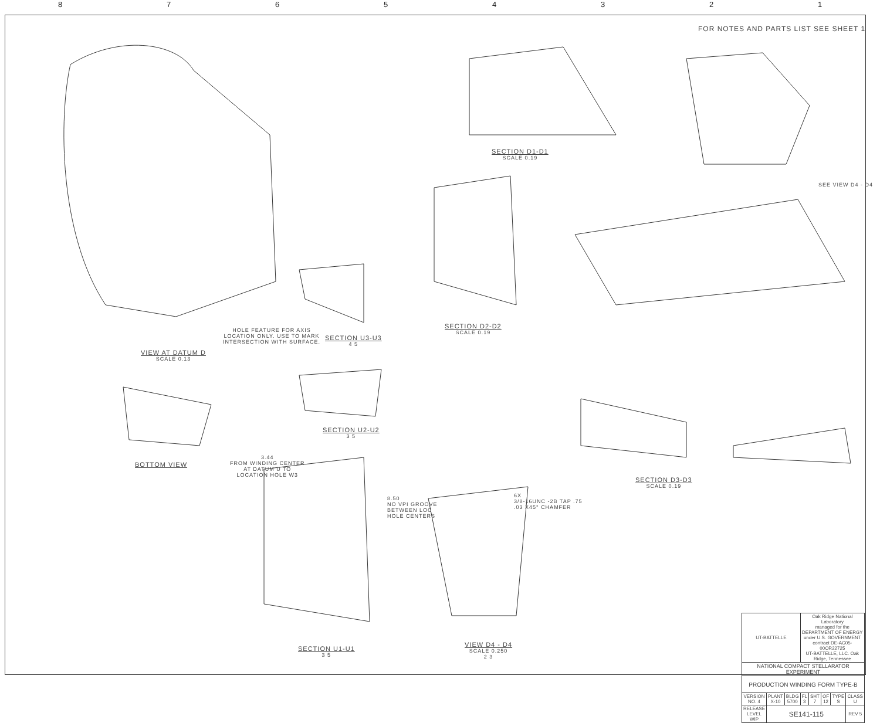87654321
FOR NOTES AND PARTS LIST SEE SHEET 1
VIEW AT DATUM D
SCALE 0.13
BOTTOM VIEW
HOLE FEATURE FOR AXIS
LOCATION ONLY. USE TO MARK
INTERSECTION WITH SURFACE.
SECTION U3-U3
4 5
SECTION U2-U2
3 5
SECTION U1-U1
3 5
3.44
FROM WINDING CENTER
AT DATUM U TO
LOCATION HOLE W3
8.50
NO VPI GROOVE
BETWEEN LOC
HOLE CENTERS
SECTION D1-D1
SCALE 0.19
SECTION D2-D2
SCALE 0.19
SECTION D3-D3
SCALE 0.19
VIEW D4 - D4
SCALE 0.250
2 3
6X
3/8-16UNC -2B TAP .75
.03 X45° CHAMFER
SEE VIEW D4 - D4
| UT-BATTELLE | | | Oak Ridge National Laboratory managed for the DEPARTMENT OF ENERGY under U.S. GOVERNMENT contract DE-AC05-00OR22725 UT-BATTELLE, LLC. Oak Ridge, Tennessee | | | | |
| NATIONAL COMPACT STELLARATOR EXPERIMENT | | | | | | | |
| PRODUCTION WINDING FORM TYPE-B | | | | | | | |
| VERSION NO. 4 | PLANT X-10 | BLDG 5700 | FL 3 | SHT 7 | OF 12 | TYPE S | CLASS U |
| RELEASE LEVEL WIP | SE141-115 | | | | | | REV 5 |